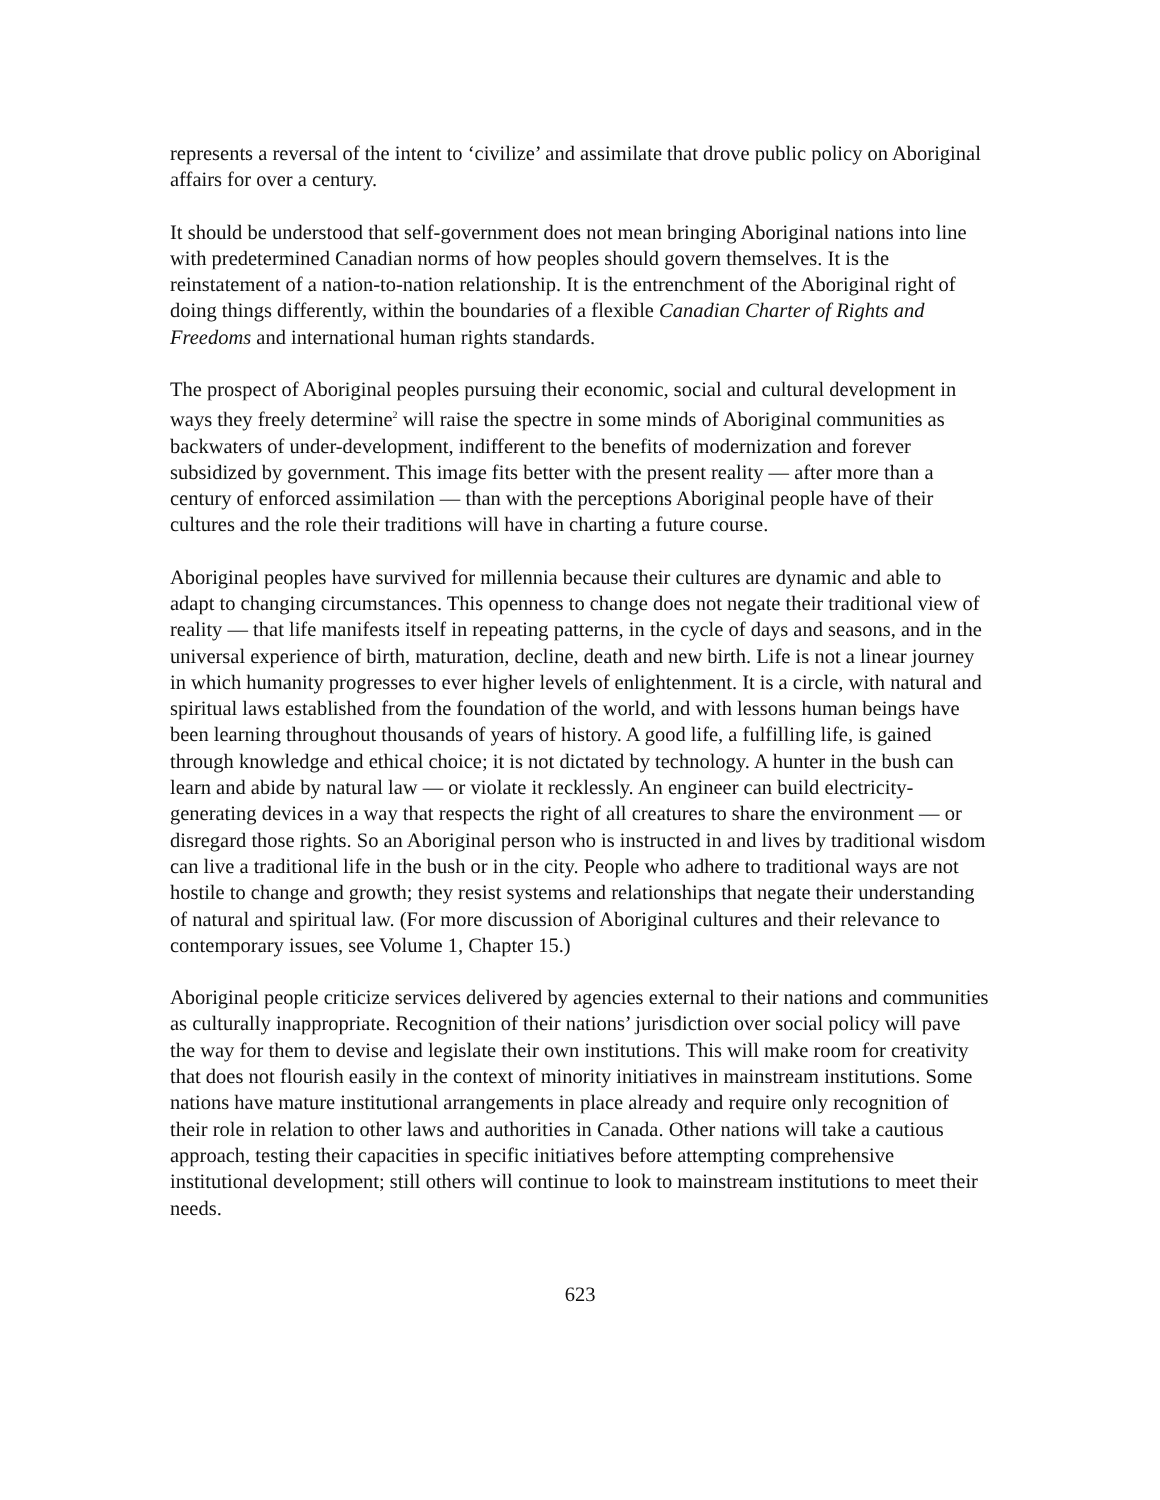represents a reversal of the intent to ‘civilize’ and assimilate that drove public policy on Aboriginal affairs for over a century.
It should be understood that self-government does not mean bringing Aboriginal nations into line with predetermined Canadian norms of how peoples should govern themselves. It is the reinstatement of a nation-to-nation relationship. It is the entrenchment of the Aboriginal right of doing things differently, within the boundaries of a flexible Canadian Charter of Rights and Freedoms and international human rights standards.
The prospect of Aboriginal peoples pursuing their economic, social and cultural development in ways they freely determine<sup>2</sup> will raise the spectre in some minds of Aboriginal communities as backwaters of under-development, indifferent to the benefits of modernization and forever subsidized by government. This image fits better with the present reality — after more than a century of enforced assimilation — than with the perceptions Aboriginal people have of their cultures and the role their traditions will have in charting a future course.
Aboriginal peoples have survived for millennia because their cultures are dynamic and able to adapt to changing circumstances. This openness to change does not negate their traditional view of reality — that life manifests itself in repeating patterns, in the cycle of days and seasons, and in the universal experience of birth, maturation, decline, death and new birth. Life is not a linear journey in which humanity progresses to ever higher levels of enlightenment. It is a circle, with natural and spiritual laws established from the foundation of the world, and with lessons human beings have been learning throughout thousands of years of history. A good life, a fulfilling life, is gained through knowledge and ethical choice; it is not dictated by technology. A hunter in the bush can learn and abide by natural law — or violate it recklessly. An engineer can build electricity-generating devices in a way that respects the right of all creatures to share the environment — or disregard those rights. So an Aboriginal person who is instructed in and lives by traditional wisdom can live a traditional life in the bush or in the city. People who adhere to traditional ways are not hostile to change and growth; they resist systems and relationships that negate their understanding of natural and spiritual law. (For more discussion of Aboriginal cultures and their relevance to contemporary issues, see Volume 1, Chapter 15.)
Aboriginal people criticize services delivered by agencies external to their nations and communities as culturally inappropriate. Recognition of their nations’ jurisdiction over social policy will pave the way for them to devise and legislate their own institutions. This will make room for creativity that does not flourish easily in the context of minority initiatives in mainstream institutions. Some nations have mature institutional arrangements in place already and require only recognition of their role in relation to other laws and authorities in Canada. Other nations will take a cautious approach, testing their capacities in specific initiatives before attempting comprehensive institutional development; still others will continue to look to mainstream institutions to meet their needs.
623